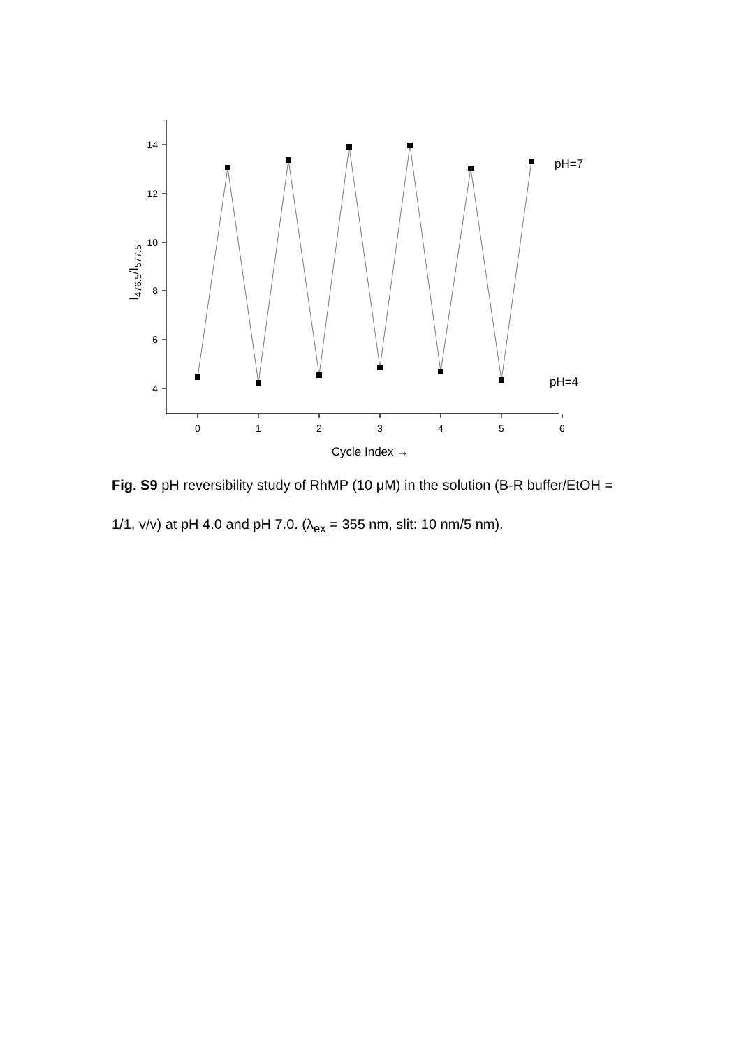14
12
10
8
6
4
0
1
2
3
4
5
6
pH=7
pH=4
Cycle Index →
I476.5/I577.5
Fig. S9 pH reversibility study of RhMP (10 μM) in the solution (B-R buffer/EtOH = 1/1, v/v) at pH 4.0 and pH 7.0. (λ<sub>ex</sub> = 355 nm, slit: 10 nm/5 nm).